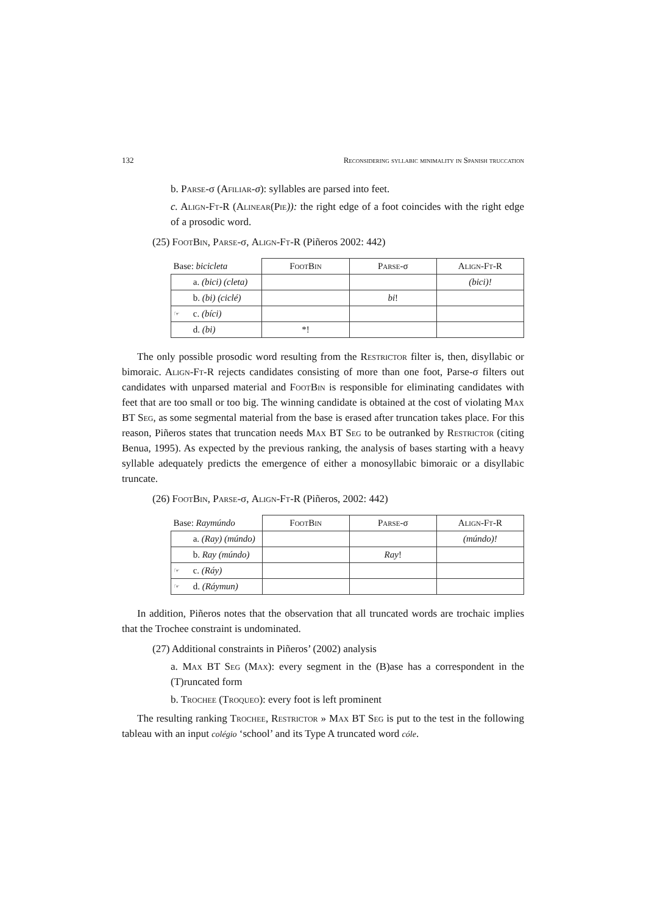132 Reconsidering syllabic minimality in Spanish truccation
b. Parse-σ (Afiliar-σ): syllables are parsed into feet.
c. Align-Ft-R (Alinear(Pie)): the right edge of a foot coincides with the right edge of a prosodic word.
(25) Foot Bin, Parse-σ, Align-Ft-R (Piñeros 2002: 442)
| Base: bicicleta | | F oot B in | P arse -σ | A lign -F t -R |
| | a. (bici) (cleta) | | | (bici)! |
| | b. (bi) (ciclé) | | bi ! | |
| ☞ | c. (bíci) | | | |
| | d. (bi) | *! | | |
The only possible prosodic word resulting from the Restrictor filter is, then, disyllabic or bimoraic. Align-Ft-R rejects candidates consisting of more than one foot, Parse-σ filters out candidates with unparsed material and Foot Bin is responsible for eliminating candidates with feet that are too small or too big. The winning candidate is obtained at the cost of violating Max BT Seg, as some segmental material from the base is erased after truncation takes place. For this reason, Piñeros states that truncation needs Max BT Seg to be outranked by Restrictor (citing Benua, 1995). As expected by the previous ranking, the analysis of bases starting with a heavy syllable adequately predicts the emergence of either a monosyllabic bimoraic or a disyllabic truncate.
(26) Foot Bin, Parse-σ, Align-Ft-R (Piñeros, 2002: 442)
| Base: Raymúndo | | F oot B in | P arse -σ | A lign -F t -R |
| | a. (Ray) (múndo) | | | (múndo)! |
| | b. Ray (múndo) | | Ray ! | |
| ☞ | c. (Ráy) | | | |
| ☞ | d. (Ráymun) | | | |
In addition, Piñeros notes that the observation that all truncated words are trochaic implies that the Trochee constraint is undominated.
(27) Additional constraints in Piñeros’ (2002) analysis
a. Max BT Seg (Max): every segment in the (B)ase has a correspondent in the (T)runcated form
b. Trochee (Troqueo): every foot is left prominent
The resulting ranking Trochee, Restrictor » Max BT Seg is put to the test in the following tableau with an input colégio ‘school’ and its Type A truncated word cóle.